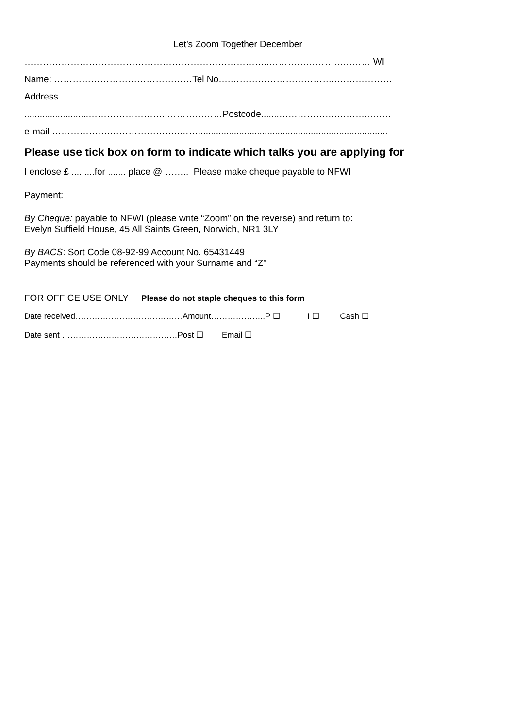Let’s Zoom Together December
……………………………………………………………………..…………………………… WI
Name: ………………………………………Tel No….……………………………..………………
Address ........……………………………………………………..…….………..........…….
.........................……………………..………………Postcode.......……………….………..…….
e-mail ……………….…………………..……..........................................................................
Please use tick box on form to indicate which talks you are applying for
I enclose £ .........for ....... place @ …….. Please make cheque payable to NFWI
Payment:
By Cheque: payable to NFWI (please write “Zoom” on the reverse) and return to:
Evelyn Suffield House, 45 All Saints Green, Norwich, NR1 3LY
By BACS: Sort Code 08-92-99 Account No. 65431449
Payments should be referenced with your Surname and “Z”
FOR OFFICE USE ONLY Please do not staple cheques to this form
Date received…………………………………Amount………………..P ☐ I ☐ Cash ☐
Date sent ……………………………………Post ☐ Email ☐